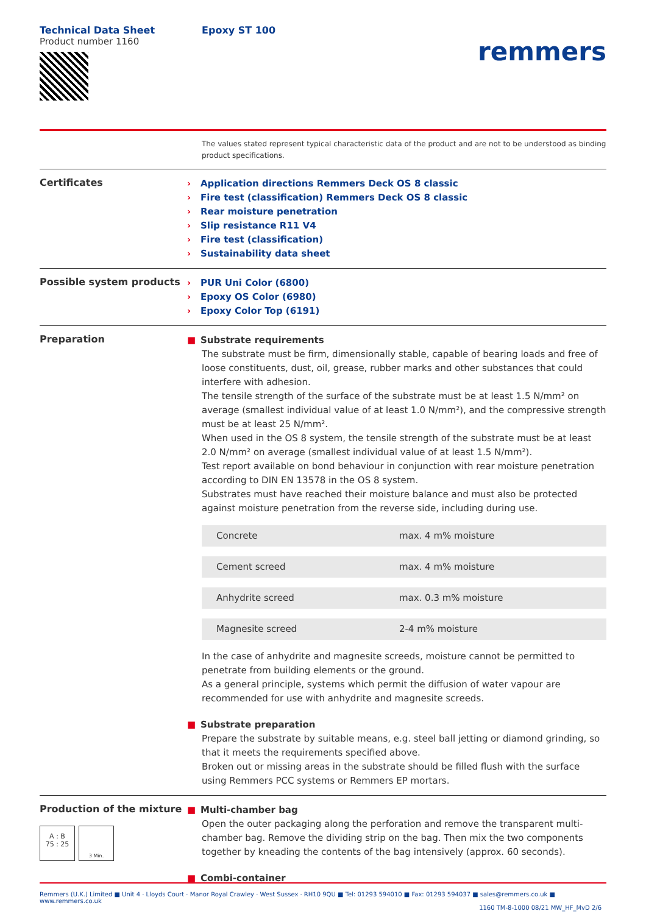Technical Data Sheet
Product number 1160
Epoxy ST 100
remmers
The values stated represent typical characteristic data of the product and are not to be understood as binding product specifications.
Certificates
› Application directions Remmers Deck OS 8 classic
› Fire test (classification) Remmers Deck OS 8 classic
› Rear moisture penetration
› Slip resistance R11 V4
› Fire test (classification)
› Sustainability data sheet
Possible system products
› PUR Uni Color (6800)
› Epoxy OS Color (6980)
› Epoxy Color Top (6191)
Preparation
■ Substrate requirements
The substrate must be firm, dimensionally stable, capable of bearing loads and free of loose constituents, dust, oil, grease, rubber marks and other substances that could interfere with adhesion.
The tensile strength of the surface of the substrate must be at least 1.5 N/mm² on average (smallest individual value of at least 1.0 N/mm²), and the compressive strength must be at least 25 N/mm².
When used in the OS 8 system, the tensile strength of the substrate must be at least 2.0 N/mm² on average (smallest individual value of at least 1.5 N/mm²).
Test report available on bond behaviour in conjunction with rear moisture penetration according to DIN EN 13578 in the OS 8 system.
Substrates must have reached their moisture balance and must also be protected against moisture penetration from the reverse side, including during use.
| Concrete | max. 4 m% moisture |
| Cement screed | max. 4 m% moisture |
| Anhydrite screed | max. 0.3 m% moisture |
| Magnesite screed | 2-4 m% moisture |
In the case of anhydrite and magnesite screeds, moisture cannot be permitted to penetrate from building elements or the ground.
As a general principle, systems which permit the diffusion of water vapour are recommended for use with anhydrite and magnesite screeds.
■ Substrate preparation
Prepare the substrate by suitable means, e.g. steel ball jetting or diamond grinding, so that it meets the requirements specified above.
Broken out or missing areas in the substrate should be filled flush with the surface using Remmers PCC systems or Remmers EP mortars.
Production of the mixture
A : B
75 : 25
3 Min.
■ Multi-chamber bag
Open the outer packaging along the perforation and remove the transparent multi-chamber bag. Remove the dividing strip on the bag. Then mix the two components together by kneading the contents of the bag intensively (approx. 60 seconds).
■ Combi-container
Remmers (U.K.) Limited ■ Unit 4 · Lloyds Court · Manor Royal Crawley · West Sussex · RH10 9QU ■ Tel: 01293 594010 ■ Fax: 01293 594037 ■ sales@remmers.co.uk ■ www.remmers.co.uk
1160 TM-8-1000 08/21 MW_HF_MvD 2/6